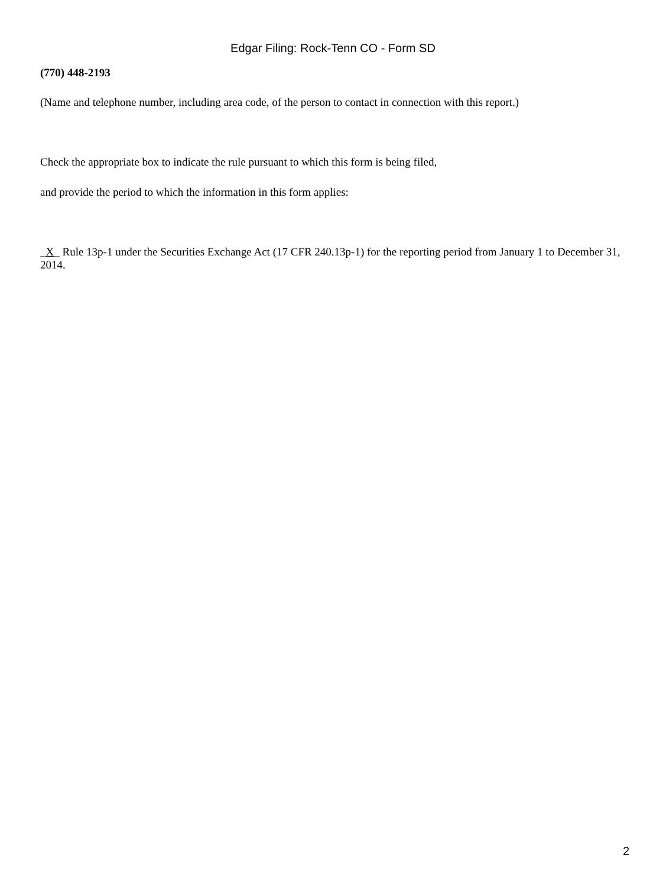Edgar Filing: Rock-Tenn CO - Form SD
(770) 448-2193
(Name and telephone number, including area code, of the person to contact in connection with this report.)
Check the appropriate box to indicate the rule pursuant to which this form is being filed,
and provide the period to which the information in this form applies:
_X_ Rule 13p-1 under the Securities Exchange Act (17 CFR 240.13p-1) for the reporting period from January 1 to December 31, 2014.
2